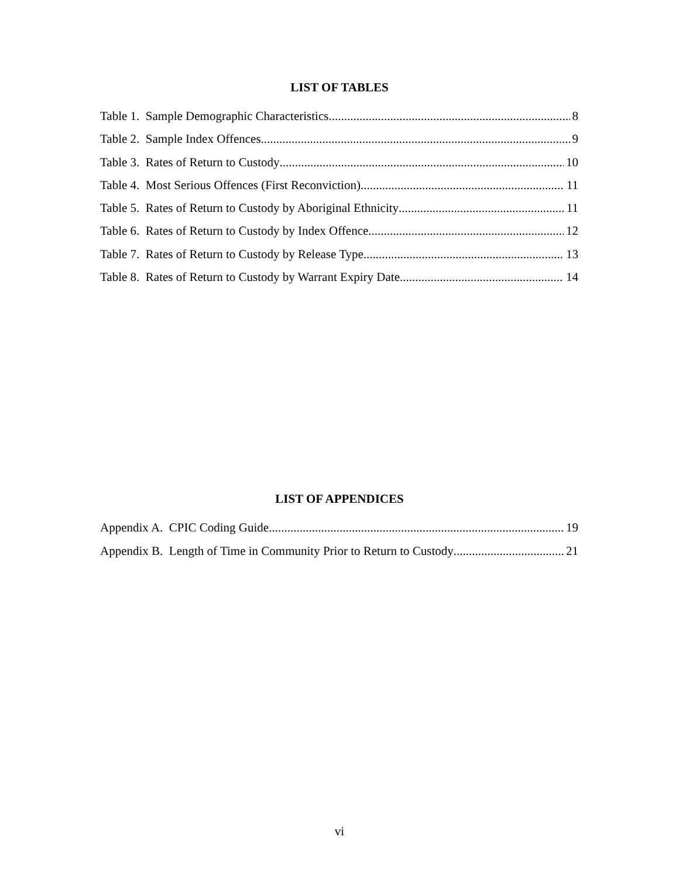LIST OF TABLES
Table 1. Sample Demographic Characteristics 8
Table 2. Sample Index Offences 9
Table 3. Rates of Return to Custody 10
Table 4. Most Serious Offences (First Reconviction) 11
Table 5. Rates of Return to Custody by Aboriginal Ethnicity 11
Table 6. Rates of Return to Custody by Index Offence 12
Table 7. Rates of Return to Custody by Release Type 13
Table 8. Rates of Return to Custody by Warrant Expiry Date 14
LIST OF APPENDICES
Appendix A. CPIC Coding Guide 19
Appendix B. Length of Time in Community Prior to Return to Custody 21
vi